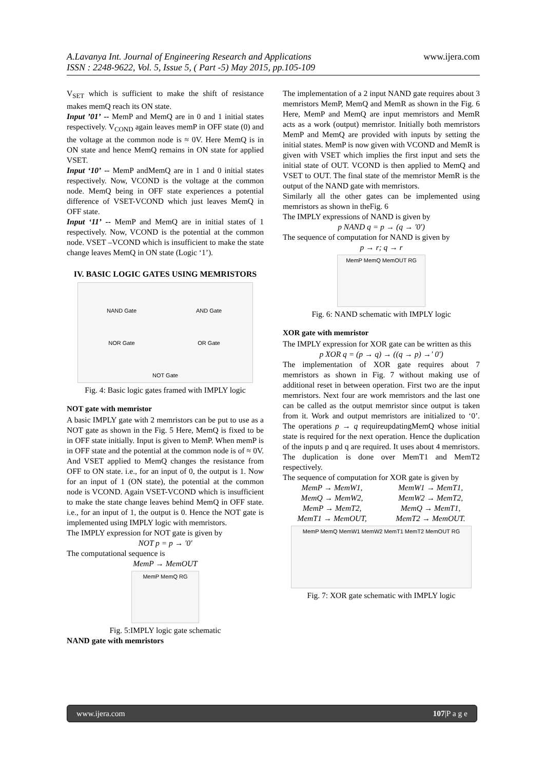www.ijera.com
A.Lavanya Int. Journal of Engineering Research and Applications
ISSN : 2248-9622, Vol. 5, Issue 5, ( Part -5) May 2015, pp.105-109
V<sub>SET</sub> which is sufficient to make the shift of resistance makes memQ reach its ON state.
Input ’01’ -- MemP and MemQ are in 0 and 1 initial states respectively. V<sub>COND</sub> again leaves memP in OFF state (0) and the voltage at the common node is ≈ 0V. Here MemQ is in ON state and hence MemQ remains in ON state for applied VSET.
Input ‘10’ -- MemP andMemQ are in 1 and 0 initial states respectively. Now, VCOND is the voltage at the common node. MemQ being in OFF state experiences a potential difference of VSET-VCOND which just leaves MemQ in OFF state.
Input ‘11’ -- MemP and MemQ are in initial states of 1 respectively. Now, VCOND is the potential at the common node. VSET –VCOND which is insufficient to make the state change leaves MemQ in ON state (Logic ‘1’).
IV. BASIC LOGIC GATES USING MEMRISTORS
NAND Gate AND Gate NOR Gate OR Gate NOT Gate
Fig. 4: Basic logic gates framed with IMPLY logic
NOT gate with memristor
A basic IMPLY gate with 2 memristors can be put to use as a NOT gate as shown in the Fig. 5 Here, MemQ is fixed to be in OFF state initially. Input is given to MemP. When memP is in OFF state and the potential at the common node is of ≈ 0V. And VSET applied to MemQ changes the resistance from OFF to ON state. i.e., for an input of 0, the output is 1. Now for an input of 1 (ON state), the potential at the common node is VCOND. Again VSET-VCOND which is insufficient to make the state change leaves behind MemQ in OFF state. i.e., for an input of 1, the output is 0. Hence the NOT gate is implemented using IMPLY logic with memristors.
The IMPLY expression for NOT gate is given by
NOT p = p → ′0′
The computational sequence is
MemP → MemOUT
MemP MemQ RG
Fig. 5:IMPLY logic gate schematic
NAND gate with memristors
The implementation of a 2 input NAND gate requires about 3 memristors MemP, MemQ and MemR as shown in the Fig. 6 Here, MemP and MemQ are input memristors and MemR acts as a work (output) memristor. Initially both memristors MemP and MemQ are provided with inputs by setting the initial states. MemP is now given with VCOND and MemR is given with VSET which implies the first input and sets the initial state of OUT. VCOND is then applied to MemQ and VSET to OUT. The final state of the memristor MemR is the output of the NAND gate with memristors.
Similarly all the other gates can be implemented using memristors as shown in theFig. 6
The IMPLY expressions of NAND is given by
p NAND q = p → (q → ′0′)
The sequence of computation for NAND is given by
p → r; q → r
MemP MemQ MemOUT RG
Fig. 6: NAND schematic with IMPLY logic
XOR gate with memristor
The IMPLY expression for XOR gate can be written as this
p XOR q = (p → q) → ((q → p) →′ 0′)
The implementation of XOR gate requires about 7 memristors as shown in Fig. 7 without making use of additional reset in between operation. First two are the input memristors. Next four are work memristors and the last one can be called as the output memristor since output is taken from it. Work and output memristors are initialized to ‘0’. The operations p → q requireupdatingMemQ whose initial state is required for the next operation. Hence the duplication of the inputs p and q are required. It uses about 4 memristors. The duplication is done over MemT1 and MemT2 respectively.
The sequence of computation for XOR gate is given by
MemP → MemW1, MemW1 → MemT1, MemQ → MemW2, MemW2 → MemT2, MemP → MemT2, MemQ → MemT1, MemT1 → MemOUT, MemT2 → MemOUT.
MemP MemQ MemW1 MemW2 MemT1 MemT2 MemOUT RG
Fig. 7: XOR gate schematic with IMPLY logic
www.ijera.com 107|P a g e